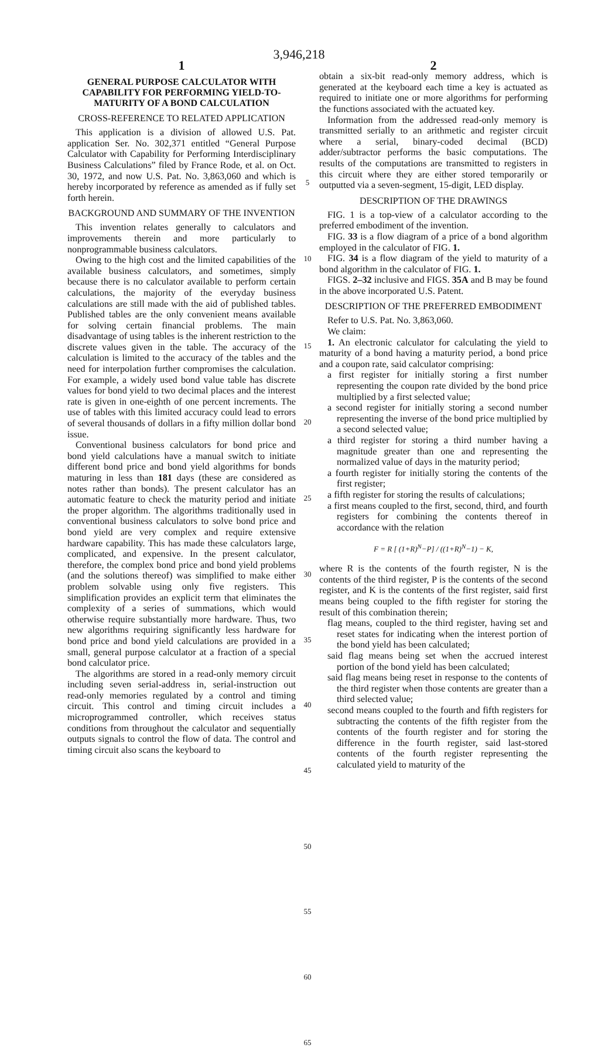3,946,218
1
GENERAL PURPOSE CALCULATOR WITH CAPABILITY FOR PERFORMING YIELD-TO-MATURITY OF A BOND CALCULATION
CROSS-REFERENCE TO RELATED APPLICATION
This application is a division of allowed U.S. Pat. application Ser. No. 302,371 entitled “General Purpose Calculator with Capability for Performing Interdisciplinary Business Calculations” filed by France Rode, et al. on Oct. 30, 1972, and now U.S. Pat. No. 3,863,060 and which is hereby incorporated by reference as amended as if fully set forth herein.
BACKGROUND AND SUMMARY OF THE INVENTION
This invention relates generally to calculators and improvements therein and more particularly to nonprogrammable business calculators.
Owing to the high cost and the limited capabilities of the available business calculators, and sometimes, simply because there is no calculator available to perform certain calculations, the majority of the everyday business calculations are still made with the aid of published tables. Published tables are the only convenient means available for solving certain financial problems. The main disadvantage of using tables is the inherent restriction to the discrete values given in the table. The accuracy of the calculation is limited to the accuracy of the tables and the need for interpolation further compromises the calculation. For example, a widely used bond value table has discrete values for bond yield to two decimal places and the interest rate is given in one-eighth of one percent increments. The use of tables with this limited accuracy could lead to errors of several thousands of dollars in a fifty million dollar bond issue.
Conventional business calculators for bond price and bond yield calculations have a manual switch to initiate different bond price and bond yield algorithms for bonds maturing in less than 181 days (these are considered as notes rather than bonds). The present calculator has an automatic feature to check the maturity period and initiate the proper algorithm. The algorithms traditionally used in conventional business calculators to solve bond price and bond yield are very complex and require extensive hardware capability. This has made these calculators large, complicated, and expensive. In the present calculator, therefore, the complex bond price and bond yield problems (and the solutions thereof) was simplified to make either problem solvable using only five registers. This simplification provides an explicit term that eliminates the complexity of a series of summations, which would otherwise require substantially more hardware. Thus, two new algorithms requiring significantly less hardware for bond price and bond yield calculations are provided in a small, general purpose calculator at a fraction of a special bond calculator price.
The algorithms are stored in a read-only memory circuit including seven serial-address in, serial-instruction out read-only memories regulated by a control and timing circuit. This control and timing circuit includes a microprogrammed controller, which receives status conditions from throughout the calculator and sequentially outputs signals to control the flow of data. The control and timing circuit also scans the keyboard to
5
10
15
20
25
30
35
40
45
50
55
60
65
2
obtain a six-bit read-only memory address, which is generated at the keyboard each time a key is actuated as required to initiate one or more algorithms for performing the functions associated with the actuated key.
Information from the addressed read-only memory is transmitted serially to an arithmetic and register circuit where a serial, binary-coded decimal (BCD) adder/subtractor performs the basic computations. The results of the computations are transmitted to registers in this circuit where they are either stored temporarily or outputted via a seven-segment, 15-digit, LED display.
DESCRIPTION OF THE DRAWINGS
FIG. 1 is a top-view of a calculator according to the preferred embodiment of the invention.
FIG. 33 is a flow diagram of a price of a bond algorithm employed in the calculator of FIG. 1.
FIG. 34 is a flow diagram of the yield to maturity of a bond algorithm in the calculator of FIG. 1.
FIGS. 2–32 inclusive and FIGS. 35A and B may be found in the above incorporated U.S. Patent.
DESCRIPTION OF THE PREFERRED EMBODIMENT
Refer to U.S. Pat. No. 3,863,060.
We claim:
1. An electronic calculator for calculating the yield to maturity of a bond having a maturity period, a bond price and a coupon rate, said calculator comprising:
a first register for initially storing a first number representing the coupon rate divided by the bond price multiplied by a first selected value;
a second register for initially storing a second number representing the inverse of the bond price multiplied by a second selected value;
a third register for storing a third number having a magnitude greater than one and representing the normalized value of days in the maturity period;
a fourth register for initially storing the contents of the first register;
a fifth register for storing the results of calculations;
a first means coupled to the first, second, third, and fourth registers for combining the contents thereof in accordance with the relation
F = R [ (1+R)<sup>N</sup>−P] / ((1+R)<sup>N</sup>−1) − K,
where R is the contents of the fourth register, N is the contents of the third register, P is the contents of the second register, and K is the contents of the first register, said first means being coupled to the fifth register for storing the result of this combination therein;
flag means, coupled to the third register, having set and reset states for indicating when the interest portion of the bond yield has been calculated;
said flag means being set when the accrued interest portion of the bond yield has been calculated;
said flag means being reset in response to the contents of the third register when those contents are greater than a third selected value;
second means coupled to the fourth and fifth registers for subtracting the contents of the fifth register from the contents of the fourth register and for storing the difference in the fourth register, said last-stored contents of the fourth register representing the calculated yield to maturity of the